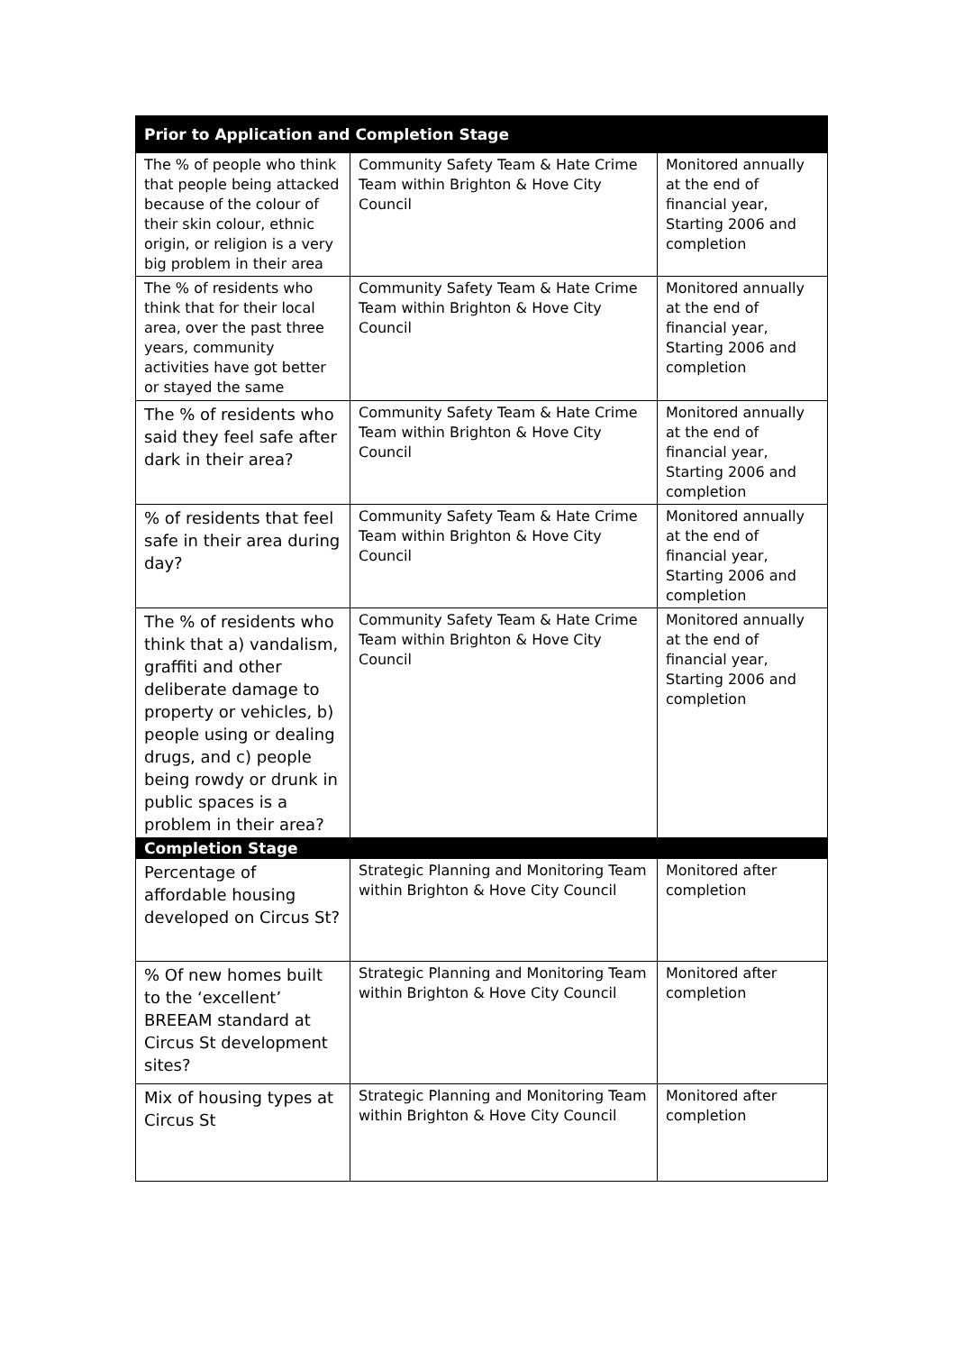| Prior to Application and Completion Stage | | |
| --- | --- | --- |
| The % of people who think that people being attacked because of the colour of their skin colour, ethnic origin, or religion is a very big problem in their area | Community Safety Team & Hate Crime Team within Brighton & Hove City Council | Monitored annually at the end of financial year, Starting 2006 and completion |
| The % of residents who think that for their local area, over the past three years, community activities have got better or stayed the same | Community Safety Team & Hate Crime Team within Brighton & Hove City Council | Monitored annually at the end of financial year, Starting 2006 and completion |
| The % of residents who said they feel safe after dark in their area? | Community Safety Team & Hate Crime Team within Brighton & Hove City Council | Monitored annually at the end of financial year, Starting 2006 and completion |
| % of residents that feel safe in their area during day? | Community Safety Team & Hate Crime Team within Brighton & Hove City Council | Monitored annually at the end of financial year, Starting 2006 and completion |
| The % of residents who think that a) vandalism, graffiti and other deliberate damage to property or vehicles, b) people using or dealing drugs, and c) people being rowdy or drunk in public spaces is a problem in their area? | Community Safety Team & Hate Crime Team within Brighton & Hove City Council | Monitored annually at the end of financial year, Starting 2006 and completion |
| Completion Stage | | |
| Percentage of affordable housing developed on Circus St? | Strategic Planning and Monitoring Team within Brighton & Hove City Council | Monitored after completion |
| % Of new homes built to the ‘excellent’ BREEAM standard at Circus St development sites? | Strategic Planning and Monitoring Team within Brighton & Hove City Council | Monitored after completion |
| Mix of housing types at Circus St | Strategic Planning and Monitoring Team within Brighton & Hove City Council | Monitored after completion |